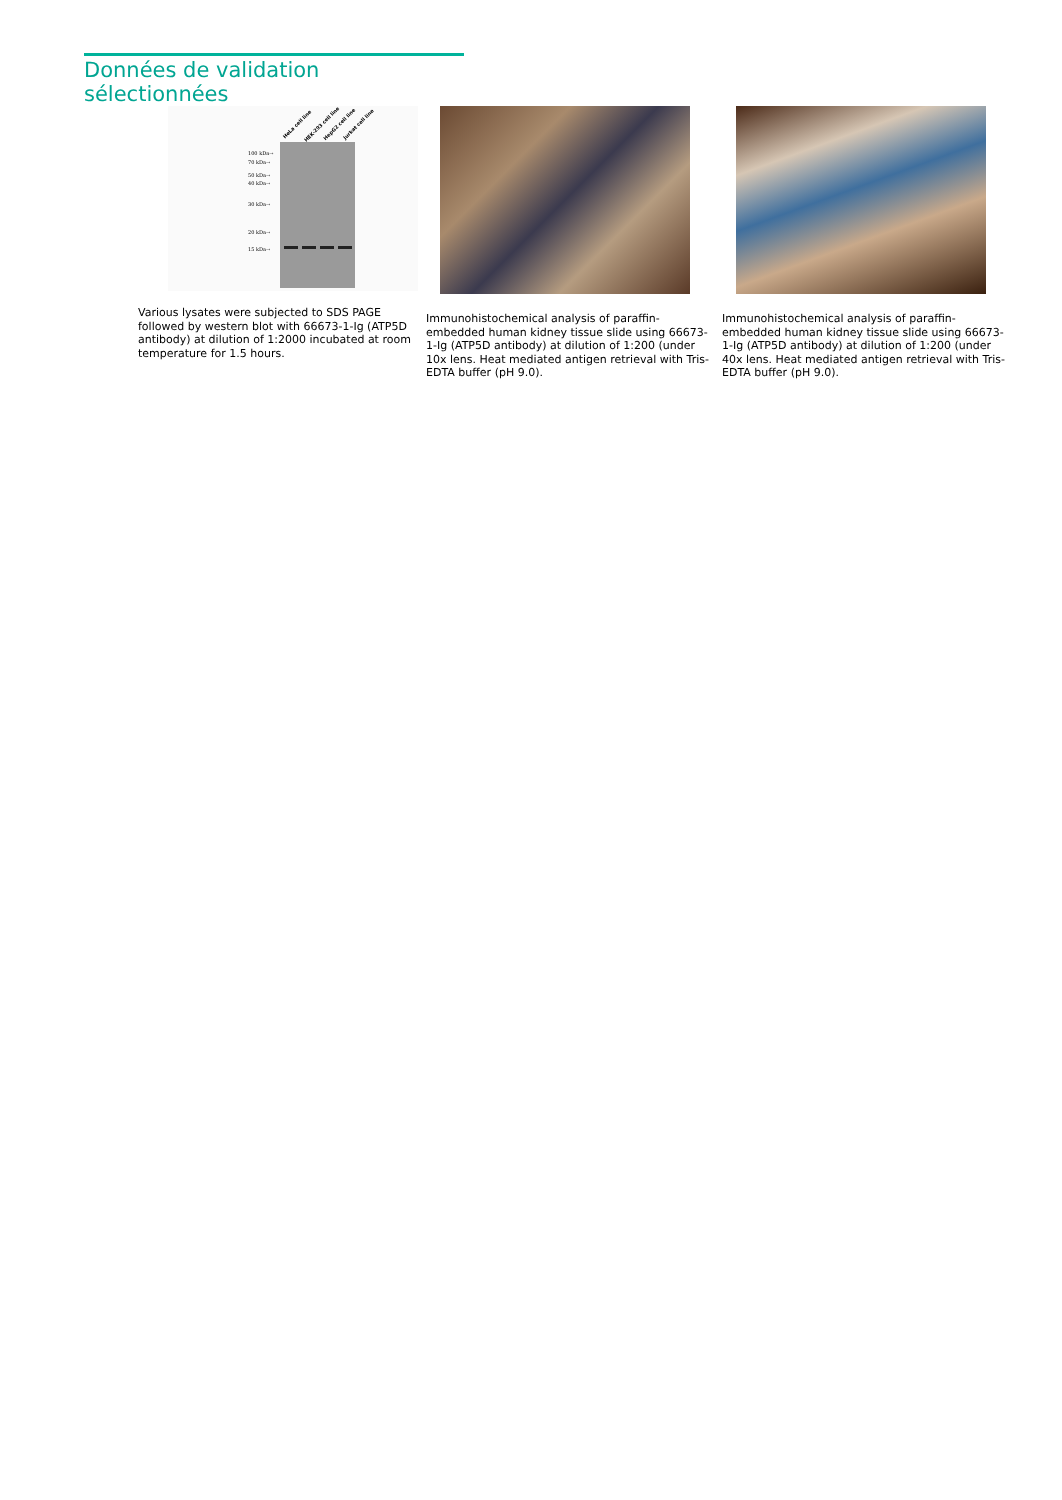Données de validation sélectionnées
HeLa cell line HEK-293 cell line HepG2 cell line Jurkat cell line
100 kDa→
70 kDa→
50 kDa→
40 kDa→
30 kDa→
20 kDa→
15 kDa→
Various lysates were subjected to SDS PAGE followed by western blot with 66673-1-Ig (ATP5D antibody) at dilution of 1:2000 incubated at room temperature for 1.5 hours.
Immunohistochemical analysis of paraffin-embedded human kidney tissue slide using 66673-1-Ig (ATP5D antibody) at dilution of 1:200 (under 10x lens. Heat mediated antigen retrieval with Tris-EDTA buffer (pH 9.0).
Immunohistochemical analysis of paraffin-embedded human kidney tissue slide using 66673-1-Ig (ATP5D antibody) at dilution of 1:200 (under 40x lens. Heat mediated antigen retrieval with Tris-EDTA buffer (pH 9.0).